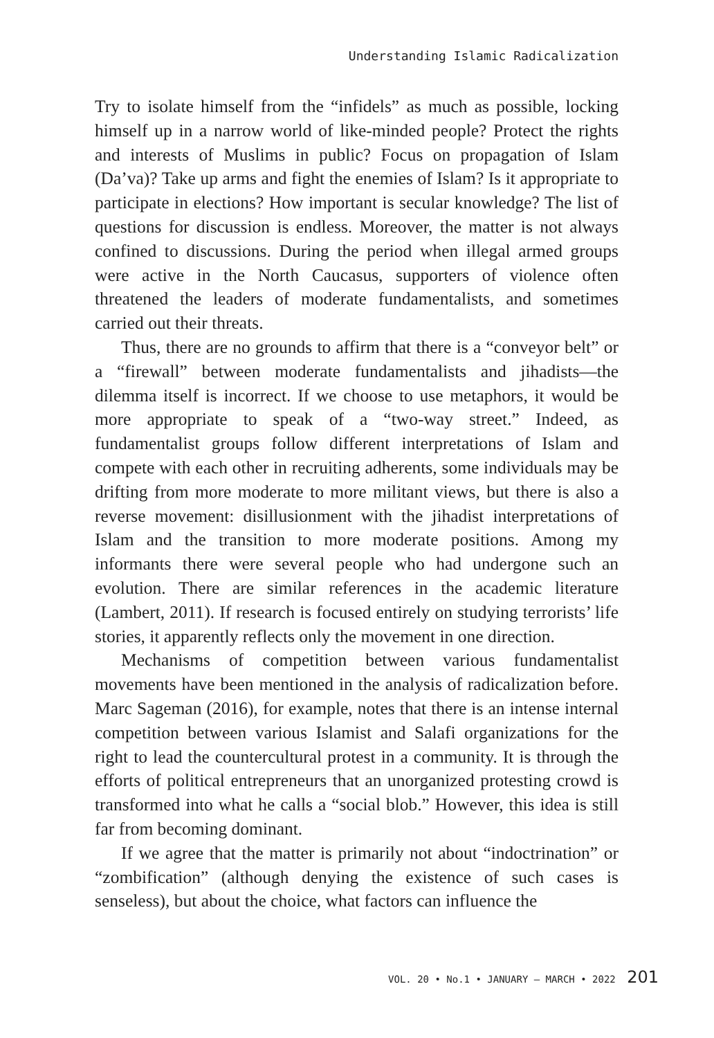Understanding Islamic Radicalization
Try to isolate himself from the “infidels” as much as possible, locking himself up in a narrow world of like-minded people? Protect the rights and interests of Muslims in public? Focus on propagation of Islam (Da’va)? Take up arms and fight the enemies of Islam? Is it appropriate to participate in elections? How important is secular knowledge? The list of questions for discussion is endless. Moreover, the matter is not always confined to discussions. During the period when illegal armed groups were active in the North Caucasus, supporters of violence often threatened the leaders of moderate fundamentalists, and sometimes carried out their threats.
Thus, there are no grounds to affirm that there is a “conveyor belt” or a “firewall” between moderate fundamentalists and jihadists—the dilemma itself is incorrect. If we choose to use metaphors, it would be more appropriate to speak of a “two-way street.” Indeed, as fundamentalist groups follow different interpretations of Islam and compete with each other in recruiting adherents, some individuals may be drifting from more moderate to more militant views, but there is also a reverse movement: disillusionment with the jihadist interpretations of Islam and the transition to more moderate positions. Among my informants there were several people who had undergone such an evolution. There are similar references in the academic literature (Lambert, 2011). If research is focused entirely on studying terrorists’ life stories, it apparently reflects only the movement in one direction.
Mechanisms of competition between various fundamentalist movements have been mentioned in the analysis of radicalization before. Marc Sageman (2016), for example, notes that there is an intense internal competition between various Islamist and Salafi organizations for the right to lead the countercultural protest in a community. It is through the efforts of political entrepreneurs that an unorganized protesting crowd is transformed into what he calls a “social blob.” However, this idea is still far from becoming dominant.
If we agree that the matter is primarily not about “indoctrination” or “zombification” (although denying the existence of such cases is senseless), but about the choice, what factors can influence the
VOL. 20 • No.1 • JANUARY – MARCH • 2022 201